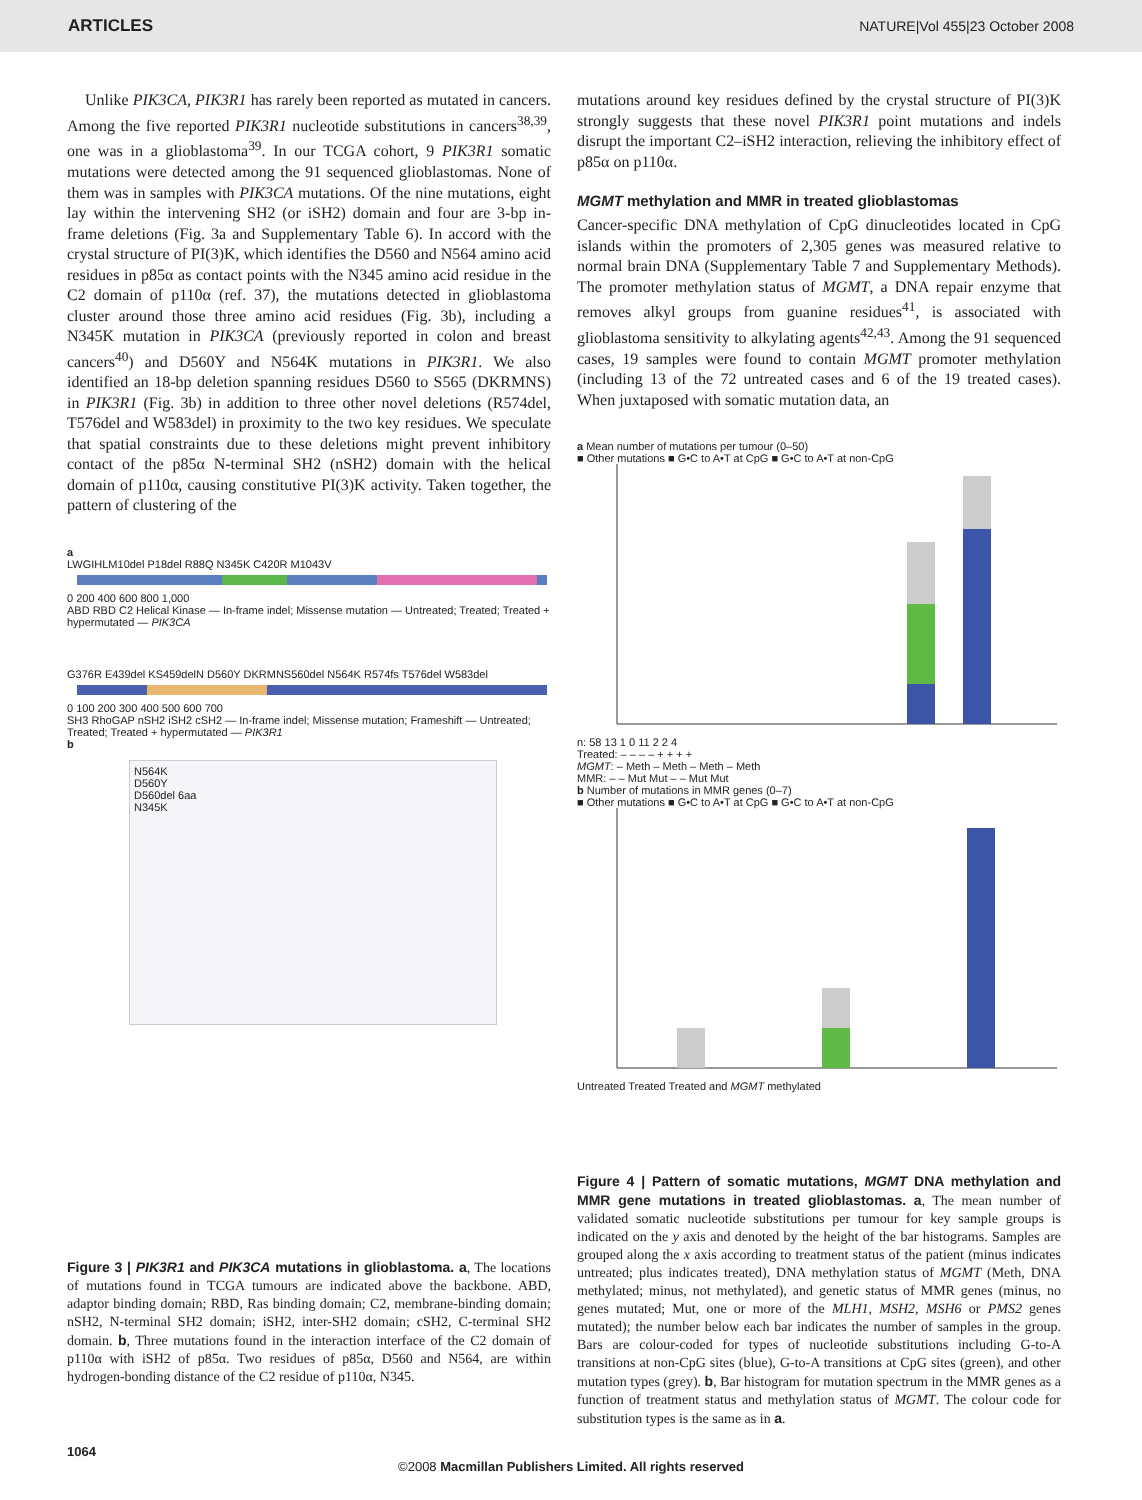ARTICLES NATURE|Vol 455|23 October 2008
Unlike PIK3CA, PIK3R1 has rarely been reported as mutated in cancers. Among the five reported PIK3R1 nucleotide substitutions in cancers<sup>38,39</sup>, one was in a glioblastoma<sup>39</sup>. In our TCGA cohort, 9 PIK3R1 somatic mutations were detected among the 91 sequenced glioblastomas. None of them was in samples with PIK3CA mutations. Of the nine mutations, eight lay within the intervening SH2 (or iSH2) domain and four are 3-bp in-frame deletions (Fig. 3a and Supplementary Table 6). In accord with the crystal structure of PI(3)K, which identifies the D560 and N564 amino acid residues in p85α as contact points with the N345 amino acid residue in the C2 domain of p110α (ref. 37), the mutations detected in glioblastoma cluster around those three amino acid residues (Fig. 3b), including a N345K mutation in PIK3CA (previously reported in colon and breast cancers<sup>40</sup>) and D560Y and N564K mutations in PIK3R1. We also identified an 18-bp deletion spanning residues D560 to S565 (DKRMNS) in PIK3R1 (Fig. 3b) in addition to three other novel deletions (R574del, T576del and W583del) in proximity to the two key residues. We speculate that spatial constraints due to these deletions might prevent inhibitory contact of the p85α N-terminal SH2 (nSH2) domain with the helical domain of p110α, causing constitutive PI(3)K activity. Taken together, the pattern of clustering of the
a
LWGIHLM10del P18del R88Q N345K C420R M1043V
0 200 400 600 800 1,000
ABD RBD C2 Helical Kinase — In-frame indel; Missense mutation — Untreated; Treated; Treated + hypermutated — PIK3CA
G376R E439del KS459delN D560Y DKRMNS560del N564K R574fs T576del W583del
0 100 200 300 400 500 600 700
SH3 RhoGAP nSH2 iSH2 cSH2 — In-frame indel; Missense mutation; Frameshift — Untreated; Treated; Treated + hypermutated — PIK3R1
b
N564K
D560Y
D560del 6aa
N345K
Figure 3 | PIK3R1 and PIK3CA mutations in glioblastoma. a, The locations of mutations found in TCGA tumours are indicated above the backbone. ABD, adaptor binding domain; RBD, Ras binding domain; C2, membrane-binding domain; nSH2, N-terminal SH2 domain; iSH2, inter-SH2 domain; cSH2, C-terminal SH2 domain. b, Three mutations found in the interaction interface of the C2 domain of p110α with iSH2 of p85α. Two residues of p85α, D560 and N564, are within hydrogen-bonding distance of the C2 residue of p110α, N345.
mutations around key residues defined by the crystal structure of PI(3)K strongly suggests that these novel PIK3R1 point mutations and indels disrupt the important C2–iSH2 interaction, relieving the inhibitory effect of p85α on p110α.
MGMT methylation and MMR in treated glioblastomas
Cancer-specific DNA methylation of CpG dinucleotides located in CpG islands within the promoters of 2,305 genes was measured relative to normal brain DNA (Supplementary Table 7 and Supplementary Methods). The promoter methylation status of MGMT, a DNA repair enzyme that removes alkyl groups from guanine residues<sup>41</sup>, is associated with glioblastoma sensitivity to alkylating agents<sup>42,43</sup>. Among the 91 sequenced cases, 19 samples were found to contain MGMT promoter methylation (including 13 of the 72 untreated cases and 6 of the 19 treated cases). When juxtaposed with somatic mutation data, an
a Mean number of mutations per tumour (0–50)
■ Other mutations ■ G•C to A•T at CpG ■ G•C to A•T at non-CpG
n: 58 13 1 0 11 2 2 4
Treated: – – – – + + + +
MGMT: – Meth – Meth – Meth – Meth
MMR: – – Mut Mut – – Mut Mut
b Number of mutations in MMR genes (0–7)
■ Other mutations ■ G•C to A•T at CpG ■ G•C to A•T at non-CpG
Untreated Treated Treated and MGMT methylated
Figure 4 | Pattern of somatic mutations, MGMT DNA methylation and MMR gene mutations in treated glioblastomas. a, The mean number of validated somatic nucleotide substitutions per tumour for key sample groups is indicated on the y axis and denoted by the height of the bar histograms. Samples are grouped along the x axis according to treatment status of the patient (minus indicates untreated; plus indicates treated), DNA methylation status of MGMT (Meth, DNA methylated; minus, not methylated), and genetic status of MMR genes (minus, no genes mutated; Mut, one or more of the MLH1, MSH2, MSH6 or PMS2 genes mutated); the number below each bar indicates the number of samples in the group. Bars are colour-coded for types of nucleotide substitutions including G-to-A transitions at non-CpG sites (blue), G-to-A transitions at CpG sites (green), and other mutation types (grey). b, Bar histogram for mutation spectrum in the MMR genes as a function of treatment status and methylation status of MGMT. The colour code for substitution types is the same as in a.
1064
©2008 Macmillan Publishers Limited. All rights reserved